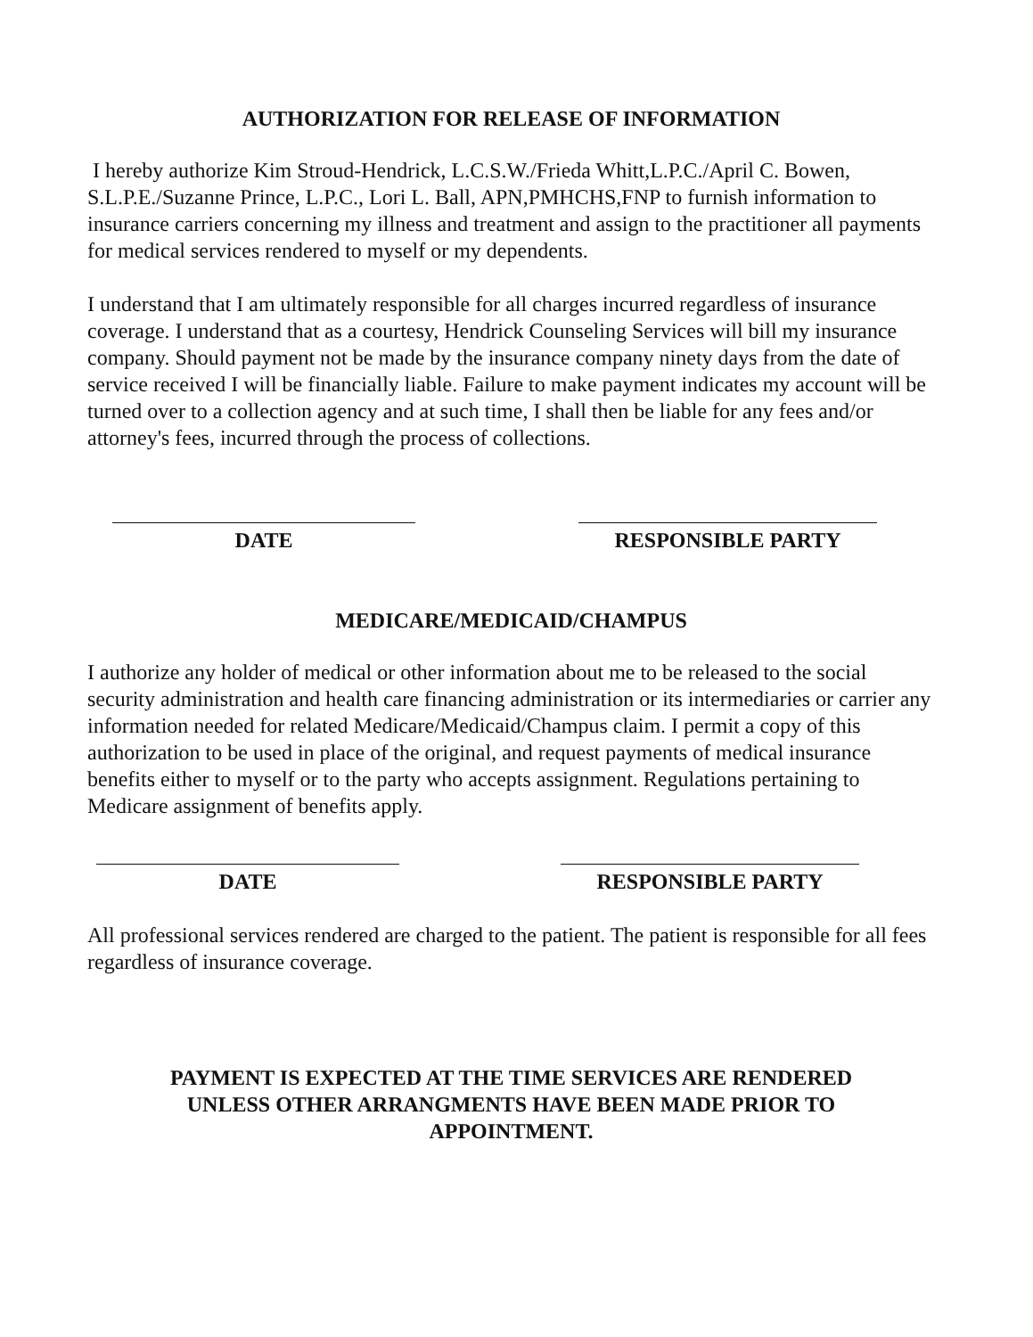AUTHORIZATION FOR RELEASE OF INFORMATION
I hereby authorize Kim Stroud-Hendrick, L.C.S.W./Frieda Whitt,L.P.C./April C. Bowen, S.L.P.E./Suzanne Prince, L.P.C., Lori L. Ball, APN,PMHCHS,FNP to furnish information to insurance carriers concerning my illness and treatment and assign to the practitioner all payments for medical services rendered to myself or my dependents.
I understand that I am ultimately responsible for all charges incurred regardless of insurance coverage. I understand that as a courtesy, Hendrick Counseling Services will bill my insurance company. Should payment not be made by the insurance company ninety days from the date of service received I will be financially liable. Failure to make payment indicates my account will be turned over to a collection agency and at such time, I shall then be liable for any fees and/or attorney's fees, incurred through the process of collections.
DATE RESPONSIBLE PARTY
MEDICARE/MEDICAID/CHAMPUS
I authorize any holder of medical or other information about me to be released to the social security administration and health care financing administration or its intermediaries or carrier any information needed for related Medicare/Medicaid/Champus claim. I permit a copy of this authorization to be used in place of the original, and request payments of medical insurance benefits either to myself or to the party who accepts assignment. Regulations pertaining to Medicare assignment of benefits apply.
DATE RESPONSIBLE PARTY
All professional services rendered are charged to the patient. The patient is responsible for all fees regardless of insurance coverage.
PAYMENT IS EXPECTED AT THE TIME SERVICES ARE RENDERED
UNLESS OTHER ARRANGMENTS HAVE BEEN MADE PRIOR TO
APPOINTMENT.